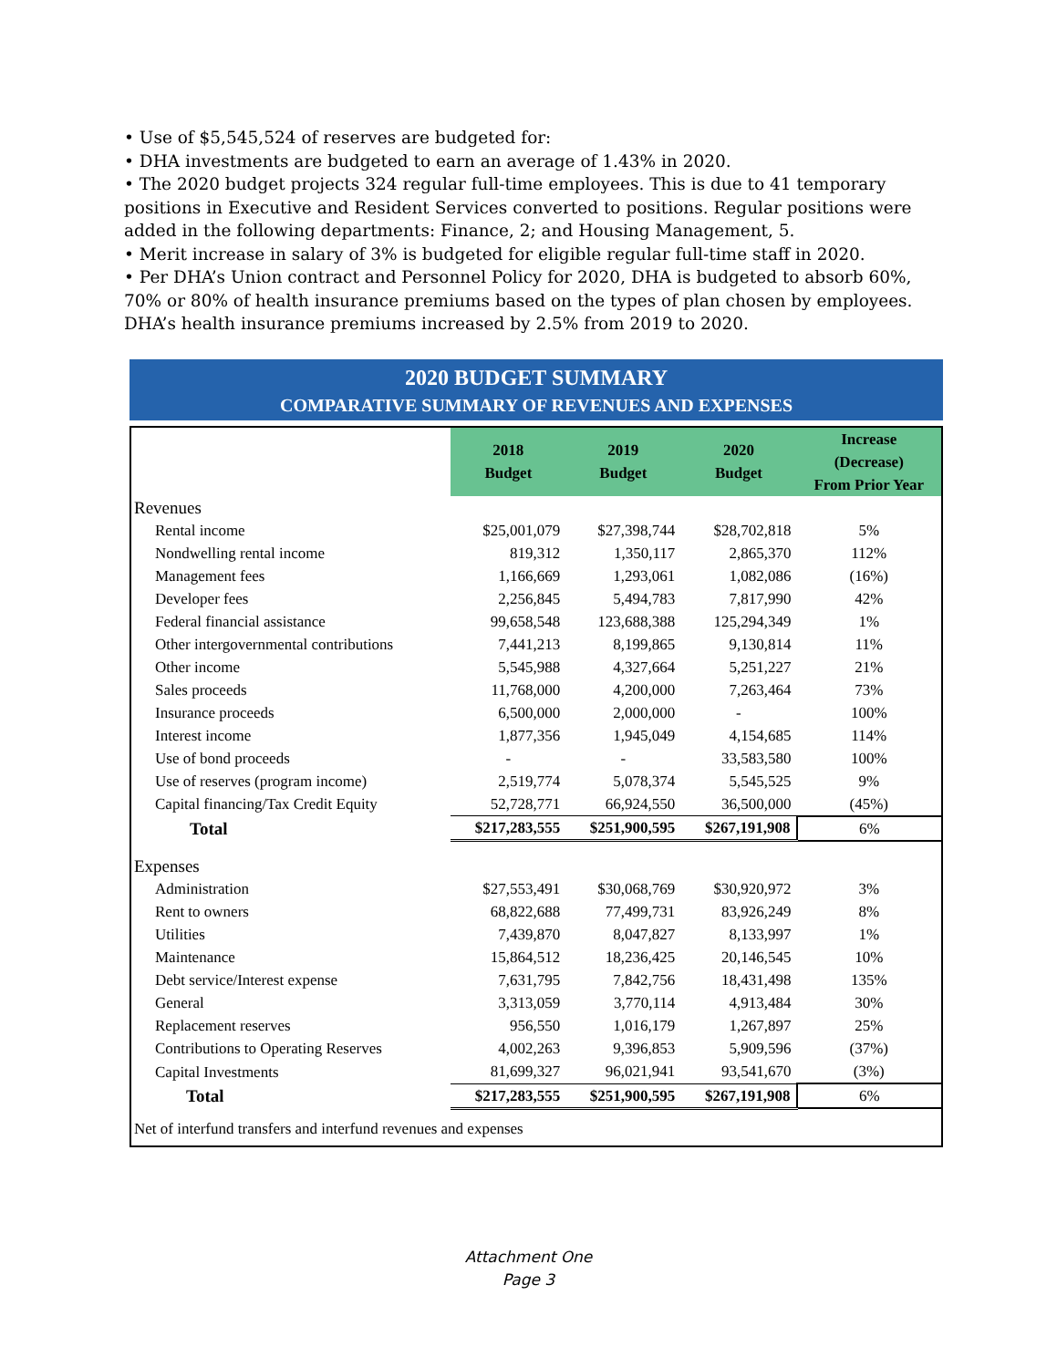• Use of $5,545,524 of reserves are budgeted for:
• DHA investments are budgeted to earn an average of 1.43% in 2020.
• The 2020 budget projects 324 regular full-time employees. This is due to 41 temporary positions in Executive and Resident Services converted to positions. Regular positions were added in the following departments: Finance, 2; and Housing Management, 5.
• Merit increase in salary of 3% is budgeted for eligible regular full-time staff in 2020.
• Per DHA’s Union contract and Personnel Policy for 2020, DHA is budgeted to absorb 60%, 70% or 80% of health insurance premiums based on the types of plan chosen by employees. DHA’s health insurance premiums increased by 2.5% from 2019 to 2020.
2020 BUDGET SUMMARY
COMPARATIVE SUMMARY OF REVENUES AND EXPENSES
| | 2018 Budget | 2019 Budget | 2020 Budget | Increase (Decrease) From Prior Year |
| Revenues | | | | |
| Rental income | $25,001,079 | $27,398,744 | $28,702,818 | 5% |
| Nondwelling rental income | 819,312 | 1,350,117 | 2,865,370 | 112% |
| Management fees | 1,166,669 | 1,293,061 | 1,082,086 | (16%) |
| Developer fees | 2,256,845 | 5,494,783 | 7,817,990 | 42% |
| Federal financial assistance | 99,658,548 | 123,688,388 | 125,294,349 | 1% |
| Other intergovernmental contributions | 7,441,213 | 8,199,865 | 9,130,814 | 11% |
| Other income | 5,545,988 | 4,327,664 | 5,251,227 | 21% |
| Sales proceeds | 11,768,000 | 4,200,000 | 7,263,464 | 73% |
| Insurance proceeds | 6,500,000 | 2,000,000 | - | 100% |
| Interest income | 1,877,356 | 1,945,049 | 4,154,685 | 114% |
| Use of bond proceeds | - | - | 33,583,580 | 100% |
| Use of reserves (program income) | 2,519,774 | 5,078,374 | 5,545,525 | 9% |
| Capital financing/Tax Credit Equity | 52,728,771 | 66,924,550 | 36,500,000 | (45%) |
| Total | $217,283,555 | $251,900,595 | $267,191,908 | 6% |
| Expenses | | | | |
| Administration | $27,553,491 | $30,068,769 | $30,920,972 | 3% |
| Rent to owners | 68,822,688 | 77,499,731 | 83,926,249 | 8% |
| Utilities | 7,439,870 | 8,047,827 | 8,133,997 | 1% |
| Maintenance | 15,864,512 | 18,236,425 | 20,146,545 | 10% |
| Debt service/Interest expense | 7,631,795 | 7,842,756 | 18,431,498 | 135% |
| General | 3,313,059 | 3,770,114 | 4,913,484 | 30% |
| Replacement reserves | 956,550 | 1,016,179 | 1,267,897 | 25% |
| Contributions to Operating Reserves | 4,002,263 | 9,396,853 | 5,909,596 | (37%) |
| Capital Investments | 81,699,327 | 96,021,941 | 93,541,670 | (3%) |
| Total | $217,283,555 | $251,900,595 | $267,191,908 | 6% |
| Net of interfund transfers and interfund revenues and expenses | | | | |
Attachment One
Page 3